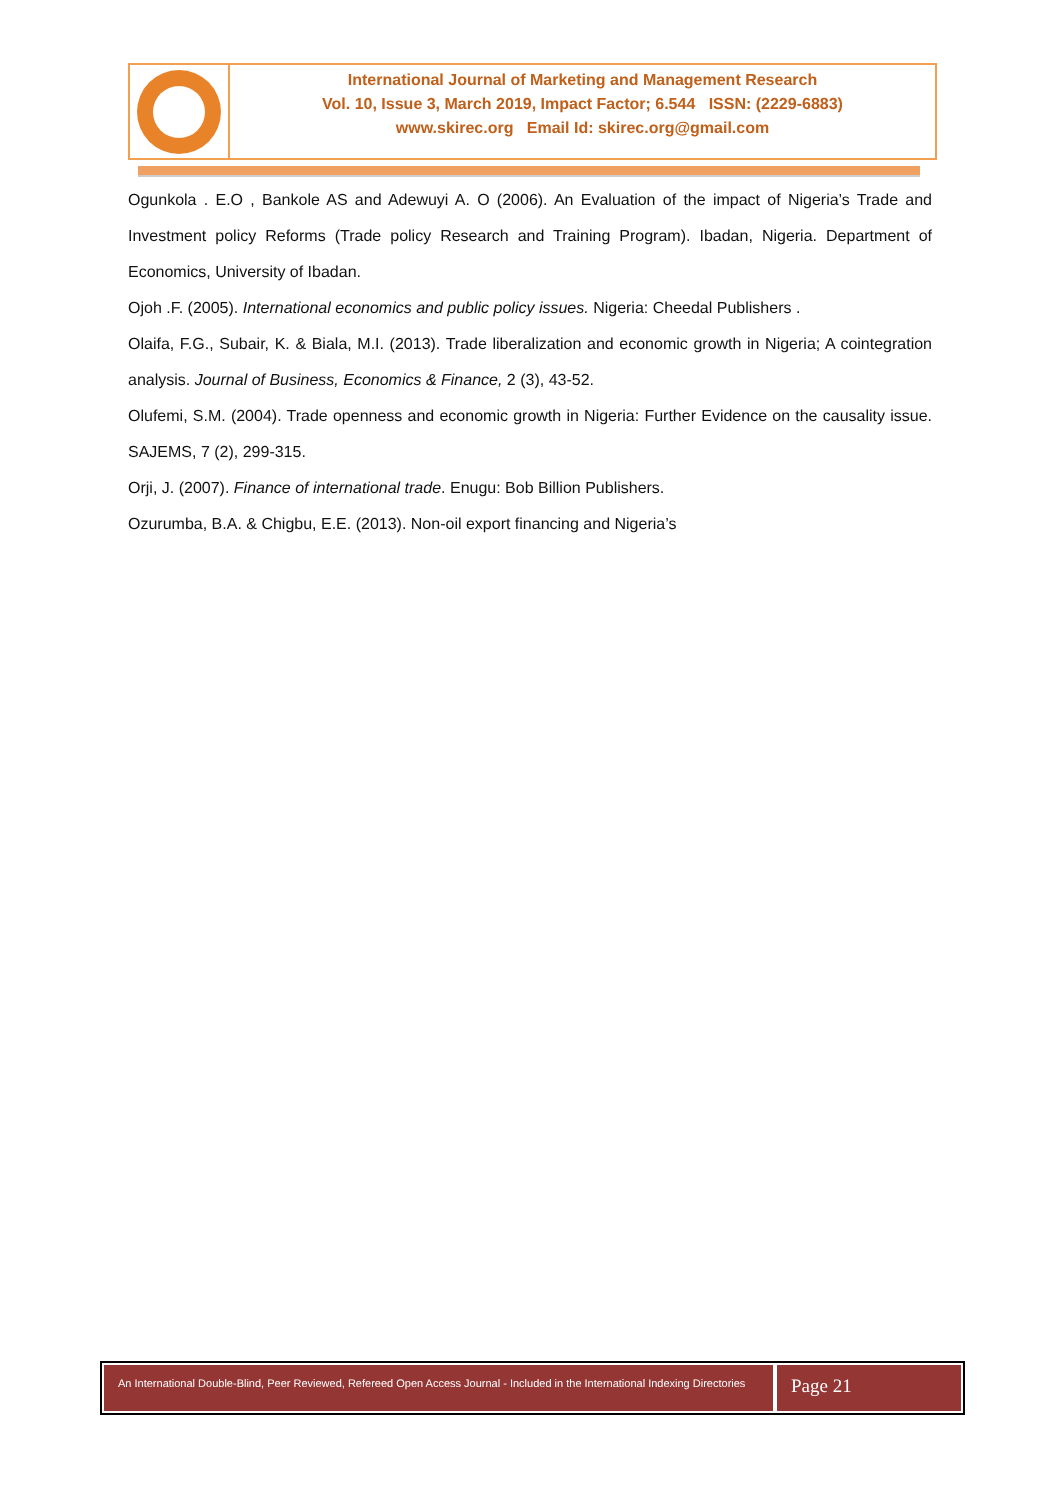International Journal of Marketing and Management Research
Vol. 10, Issue 3, March 2019, Impact Factor; 6.544 ISSN: (2229-6883)
www.skirec.org Email Id: skirec.org@gmail.com
Ogunkola . E.O , Bankole AS and Adewuyi A. O (2006). An Evaluation of the impact of Nigeria’s Trade and Investment policy Reforms (Trade policy Research and Training Program). Ibadan, Nigeria. Department of Economics, University of Ibadan.
Ojoh .F. (2005). International economics and public policy issues. Nigeria: Cheedal Publishers .
Olaifa, F.G., Subair, K. & Biala, M.I. (2013). Trade liberalization and economic growth in Nigeria; A cointegration analysis. Journal of Business, Economics & Finance, 2 (3), 43-52.
Olufemi, S.M. (2004). Trade openness and economic growth in Nigeria: Further Evidence on the causality issue. SAJEMS, 7 (2), 299-315.
Orji, J. (2007). Finance of international trade. Enugu: Bob Billion Publishers.
Ozurumba, B.A. & Chigbu, E.E. (2013). Non-oil export financing and Nigeria’s
An International Double-Blind, Peer Reviewed, Refereed Open Access Journal - Included in the International Indexing Directories
Page 21